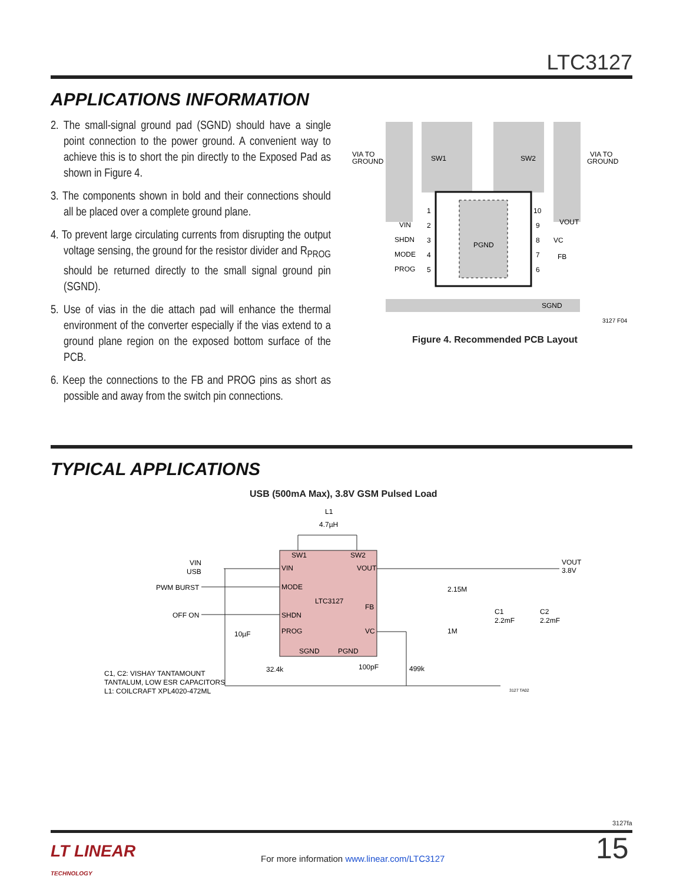LTC3127
APPLICATIONS INFORMATION
2. The small-signal ground pad (SGND) should have a single point connection to the power ground. A convenient way to achieve this is to short the pin directly to the Exposed Pad as shown in Figure 4.
3. The components shown in bold and their connections should all be placed over a complete ground plane.
4. To prevent large circulating currents from disrupting the output voltage sensing, the ground for the resistor divider and R<sub>PROG</sub> should be returned directly to the small signal ground pin (SGND).
5. Use of vias in the die attach pad will enhance the thermal environment of the converter especially if the vias extend to a ground plane region on the exposed bottom surface of the PCB.
6. Keep the connections to the FB and PROG pins as short as possible and away from the switch pin connections.
VIA TO
GROUND
SW1
SW2
VIA TO
GROUND
PGND
VIN
SHDN
MODE
PROG
1
2
3
4
5
10
9
8
7
6
VOUT
VC
FB
SGND
3127 F04
Figure 4. Recommended PCB Layout
TYPICAL APPLICATIONS
USB (500mA Max), 3.8V GSM Pulsed Load
L1
4.7µH
SW1
SW2
VIN
VOUT
MODE
LTC3127
FB
SHDN
PROG
VC
SGND
PGND
VIN
USB
PWM BURST
OFF ON
10µF
32.4k
100pF
499k
2.15M
1M
C1
2.2mF
C2
2.2mF
VOUT
3.8V
C1, C2: VISHAY TANTAMOUNT
TANTALUM, LOW ESR CAPACITORS
L1: COILCRAFT XPL4020-472ML
3127 TA02
3127fa
LT LINEAR
TECHNOLOGY
For more information www.linear.com/LTC3127
15